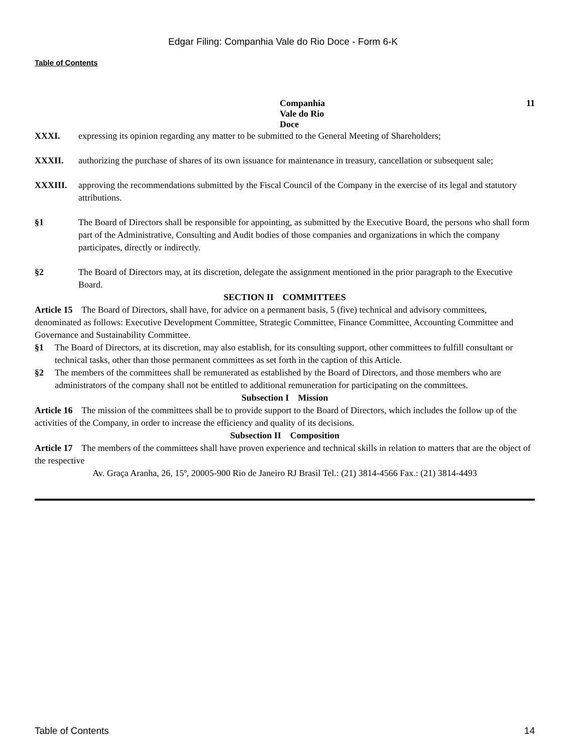Edgar Filing: Companhia Vale do Rio Doce - Form 6-K
Table of Contents
Companhia
Vale do Rio
Doce
11
XXXI. expressing its opinion regarding any matter to be submitted to the General Meeting of Shareholders;
XXXII. authorizing the purchase of shares of its own issuance for maintenance in treasury, cancellation or subsequent sale;
XXXIII. approving the recommendations submitted by the Fiscal Council of the Company in the exercise of its legal and statutory attributions.
§1 The Board of Directors shall be responsible for appointing, as submitted by the Executive Board, the persons who shall form part of the Administrative, Consulting and Audit bodies of those companies and organizations in which the company participates, directly or indirectly.
§2 The Board of Directors may, at its discretion, delegate the assignment mentioned in the prior paragraph to the Executive Board.
SECTION II COMMITTEES
Article 15 The Board of Directors, shall have, for advice on a permanent basis, 5 (five) technical and advisory committees, denominated as follows: Executive Development Committee, Strategic Committee, Finance Committee, Accounting Committee and Governance and Sustainability Committee.
§1 The Board of Directors, at its discretion, may also establish, for its consulting support, other committees to fulfill consultant or technical tasks, other than those permanent committees as set forth in the caption of this Article.
§2 The members of the committees shall be remunerated as established by the Board of Directors, and those members who are administrators of the company shall not be entitled to additional remuneration for participating on the committees.
Subsection I Mission
Article 16 The mission of the committees shall be to provide support to the Board of Directors, which includes the follow up of the activities of the Company, in order to increase the efficiency and quality of its decisions.
Subsection II Composition
Article 17 The members of the committees shall have proven experience and technical skills in relation to matters that are the object of the respective
Av. Graça Aranha, 26, 15º, 20005-900 Rio de Janeiro RJ Brasil Tel.: (21) 3814-4566 Fax.: (21) 3814-4493
Table of Contents 14